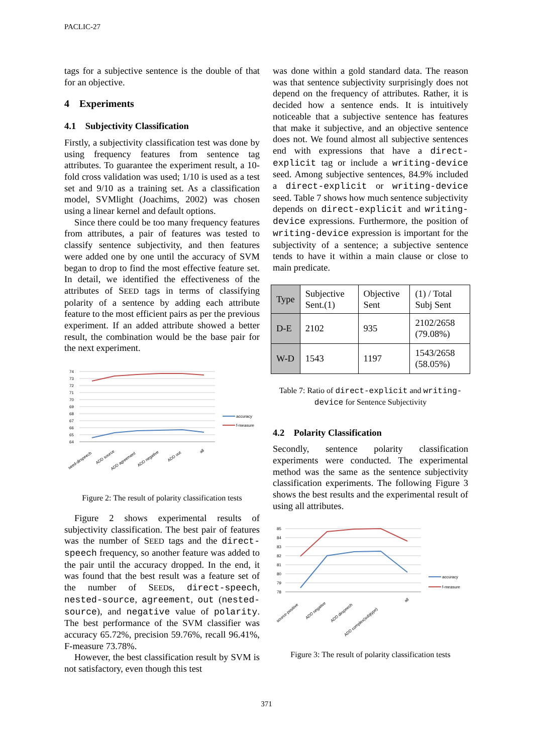PACLIC-27
tags for a subjective sentence is the double of that for an objective.
4 Experiments
4.1 Subjectivity Classification
Firstly, a subjectivity classification test was done by using frequency features from sentence tag attributes. To guarantee the experiment result, a 10-fold cross validation was used; 1/10 is used as a test set and 9/10 as a training set. As a classification model, SVMlight (Joachims, 2002) was chosen using a linear kernel and default options.
Since there could be too many frequency features from attributes, a pair of features was tested to classify sentence subjectivity, and then features were added one by one until the accuracy of SVM began to drop to find the most effective feature set. In detail, we identified the effectiveness of the attributes of SEED tags in terms of classifying polarity of a sentence by adding each attribute feature to the most efficient pairs as per the previous experiment. If an added attribute showed a better result, the combination would be the base pair for the next experiment.
74
73
72
71
70
69
68
67
66
65
64
accuracy
f-measure
seed-dirspeech
ADD source
ADD agreement
ADD negative
ADD out
all
Figure 2: The result of polarity classification tests
Figure 2 shows experimental results of subjectivity classification. The best pair of features was the number of SEED tags and the direct-speech frequency, so another feature was added to the pair until the accuracy dropped. In the end, it was found that the best result was a feature set of the number of SEEDs, direct-speech, nested-source, agreement, out (nested-source), and negative value of polarity. The best performance of the SVM classifier was accuracy 65.72%, precision 59.76%, recall 96.41%, F-measure 73.78%.
However, the best classification result by SVM is not satisfactory, even though this test
was done within a gold standard data. The reason was that sentence subjectivity surprisingly does not depend on the frequency of attributes. Rather, it is decided how a sentence ends. It is intuitively noticeable that a subjective sentence has features that make it subjective, and an objective sentence does not. We found almost all subjective sentences end with expressions that have a direct-explicit tag or include a writing-device seed. Among subjective sentences, 84.9% included a direct-explicit or writing-device seed. Table 7 shows how much sentence subjectivity depends on direct-explicit and writing-device expressions. Furthermore, the position of writing-device expression is important for the subjectivity of a sentence; a subjective sentence tends to have it within a main clause or close to main predicate.
| Type | Subjective Sent.(1) | Objective Sent | (1) / Total Subj Sent |
| --- | --- | --- | --- |
| D-E | 2102 | 935 | 2102/2658 (79.08%) |
| W-D | 1543 | 1197 | 1543/2658 (58.05%) |
Table 7: Ratio of direct-explicit and writing-device for Sentence Subjectivity
4.2 Polarity Classification
Secondly, sentence polarity classification experiments were conducted. The experimental method was the same as the sentence subjectivity classification experiments. The following Figure 3 shows the best results and the experimental result of using all attributes.
85
84
83
82
81
80
79
78
accuracy
f-measure
source-positive
ADD negative
ADD dirspeech
ADD complex(subjtype)
all
Figure 3: The result of polarity classification tests
371